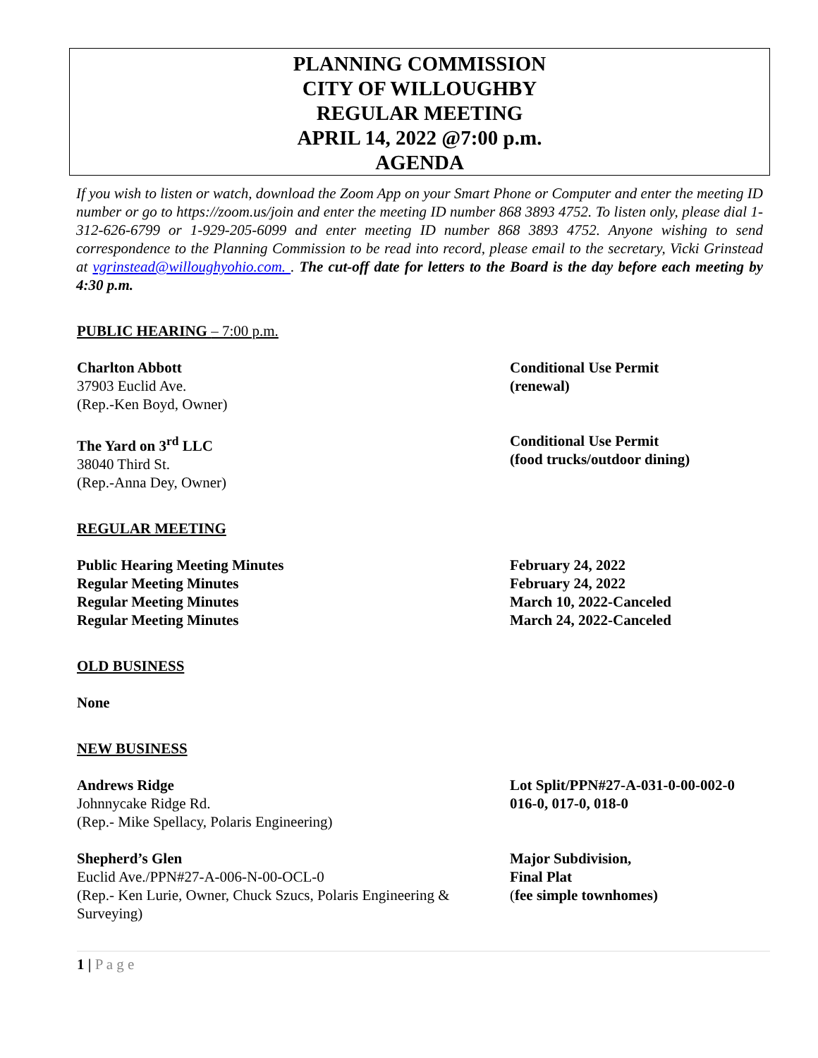PLANNING COMMISSION
CITY OF WILLOUGHBY
REGULAR MEETING
APRIL 14, 2022 @7:00 p.m.
AGENDA
If you wish to listen or watch, download the Zoom App on your Smart Phone or Computer and enter the meeting ID number or go to https://zoom.us/join and enter the meeting ID number 868 3893 4752. To listen only, please dial 1-312-626-6799 or 1-929-205-6099 and enter meeting ID number 868 3893 4752. Anyone wishing to send correspondence to the Planning Commission to be read into record, please email to the secretary, Vicki Grinstead at vgrinstead@willoughyohio.com. . The cut-off date for letters to the Board is the day before each meeting by 4:30 p.m.
PUBLIC HEARING – 7:00 p.m.
Charlton Abbott
37903 Euclid Ave.
(Rep.-Ken Boyd, Owner)
Conditional Use Permit
(renewal)
The Yard on 3<sup>rd</sup> LLC
38040 Third St.
(Rep.-Anna Dey, Owner)
Conditional Use Permit
(food trucks/outdoor dining)
REGULAR MEETING
Public Hearing Meeting Minutes
Regular Meeting Minutes
Regular Meeting Minutes
Regular Meeting Minutes
February 24, 2022
February 24, 2022
March 10, 2022-Canceled
March 24, 2022-Canceled
OLD BUSINESS
None
NEW BUSINESS
Andrews Ridge
Johnnycake Ridge Rd.
(Rep.- Mike Spellacy, Polaris Engineering)
Lot Split/PPN#27-A-031-0-00-002-0
016-0, 017-0, 018-0
Shepherd’s Glen
Euclid Ave./PPN#27-A-006-N-00-OCL-0
(Rep.- Ken Lurie, Owner, Chuck Szucs, Polaris Engineering & Surveying)
Major Subdivision,
Final Plat
(fee simple townhomes)
1 | P a g e